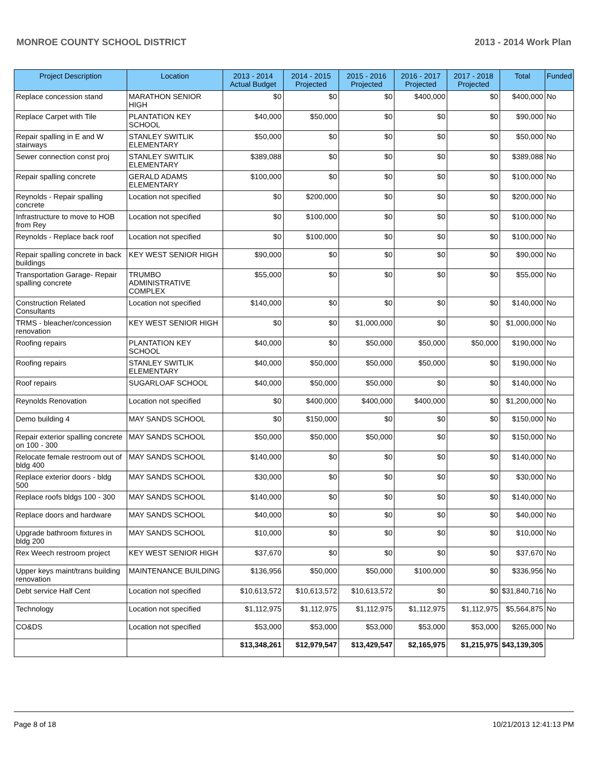MONROE COUNTY SCHOOL DISTRICT 2013 - 2014 Work Plan
| Project Description | Location | 2013 - 2014 Actual Budget | 2014 - 2015 Projected | 2015 - 2016 Projected | 2016 - 2017 Projected | 2017 - 2018 Projected | Total | Funded |
| --- | --- | --- | --- | --- | --- | --- | --- | --- |
| Replace concession stand | MARATHON SENIOR HIGH | $0 | $0 | $0 | $400,000 | $0 | $400,000 | No |
| Replace Carpet with Tile | PLANTATION KEY SCHOOL | $40,000 | $50,000 | $0 | $0 | $0 | $90,000 | No |
| Repair spalling in E and W stairways | STANLEY SWITLIK ELEMENTARY | $50,000 | $0 | $0 | $0 | $0 | $50,000 | No |
| Sewer connection const proj | STANLEY SWITLIK ELEMENTARY | $389,088 | $0 | $0 | $0 | $0 | $389,088 | No |
| Repair spalling concrete | GERALD ADAMS ELEMENTARY | $100,000 | $0 | $0 | $0 | $0 | $100,000 | No |
| Reynolds - Repair spalling concrete | Location not specified | $0 | $200,000 | $0 | $0 | $0 | $200,000 | No |
| Infrastructure to move to HOB from Rey | Location not specified | $0 | $100,000 | $0 | $0 | $0 | $100,000 | No |
| Reynolds - Replace back roof | Location not specified | $0 | $100,000 | $0 | $0 | $0 | $100,000 | No |
| Repair spalling concrete in back buildings | KEY WEST SENIOR HIGH | $90,000 | $0 | $0 | $0 | $0 | $90,000 | No |
| Transportation Garage- Repair spalling concrete | TRUMBO ADMINISTRATIVE COMPLEX | $55,000 | $0 | $0 | $0 | $0 | $55,000 | No |
| Construction Related Consultants | Location not specified | $140,000 | $0 | $0 | $0 | $0 | $140,000 | No |
| TRMS - bleacher/concession renovation | KEY WEST SENIOR HIGH | $0 | $0 | $1,000,000 | $0 | $0 | $1,000,000 | No |
| Roofing repairs | PLANTATION KEY SCHOOL | $40,000 | $0 | $50,000 | $50,000 | $50,000 | $190,000 | No |
| Roofing repairs | STANLEY SWITLIK ELEMENTARY | $40,000 | $50,000 | $50,000 | $50,000 | $0 | $190,000 | No |
| Roof repairs | SUGARLOAF SCHOOL | $40,000 | $50,000 | $50,000 | $0 | $0 | $140,000 | No |
| Reynolds Renovation | Location not specified | $0 | $400,000 | $400,000 | $400,000 | $0 | $1,200,000 | No |
| Demo building 4 | MAY SANDS SCHOOL | $0 | $150,000 | $0 | $0 | $0 | $150,000 | No |
| Repair exterior spalling concrete on 100 - 300 | MAY SANDS SCHOOL | $50,000 | $50,000 | $50,000 | $0 | $0 | $150,000 | No |
| Relocate female restroom out of bldg 400 | MAY SANDS SCHOOL | $140,000 | $0 | $0 | $0 | $0 | $140,000 | No |
| Replace exterior doors - bldg 500 | MAY SANDS SCHOOL | $30,000 | $0 | $0 | $0 | $0 | $30,000 | No |
| Replace roofs bldgs 100 - 300 | MAY SANDS SCHOOL | $140,000 | $0 | $0 | $0 | $0 | $140,000 | No |
| Replace doors and hardware | MAY SANDS SCHOOL | $40,000 | $0 | $0 | $0 | $0 | $40,000 | No |
| Upgrade bathroom fixtures in bldg 200 | MAY SANDS SCHOOL | $10,000 | $0 | $0 | $0 | $0 | $10,000 | No |
| Rex Weech restroom project | KEY WEST SENIOR HIGH | $37,670 | $0 | $0 | $0 | $0 | $37,670 | No |
| Upper keys maint/trans building renovation | MAINTENANCE BUILDING | $136,956 | $50,000 | $50,000 | $100,000 | $0 | $336,956 | No |
| Debt service Half Cent | Location not specified | $10,613,572 | $10,613,572 | $10,613,572 | $0 | $0 | $31,840,716 | No |
| Technology | Location not specified | $1,112,975 | $1,112,975 | $1,112,975 | $1,112,975 | $1,112,975 | $5,564,875 | No |
| CO&DS | Location not specified | $53,000 | $53,000 | $53,000 | $53,000 | $53,000 | $265,000 | No |
| | | $13,348,261 | $12,979,547 | $13,429,547 | $2,165,975 | $1,215,975 | $43,139,305 | |
Page 8 of 18 10/21/2013 12:41:13 PM